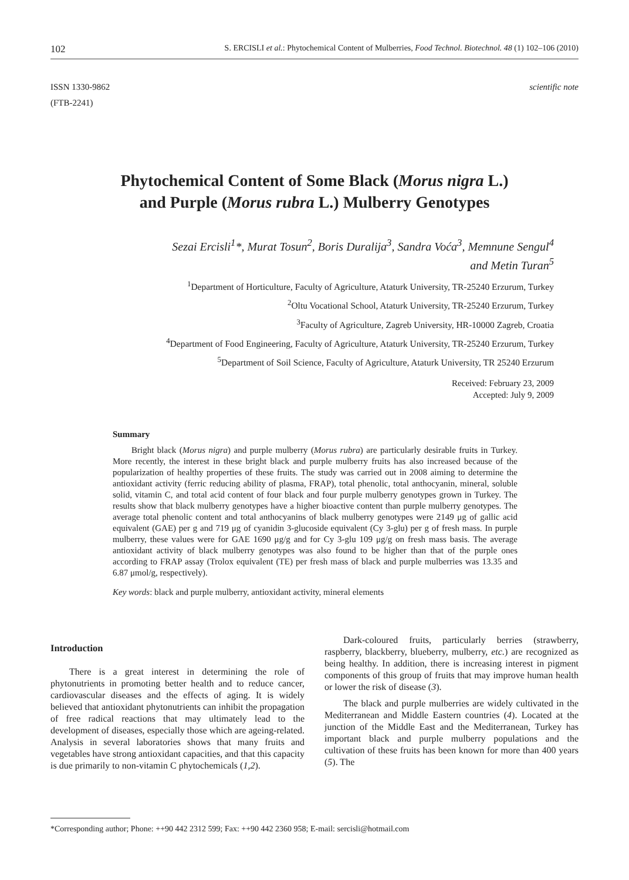102 S. ERCISLI et al.: Phytochemical Content of Mulberries, Food Technol. Biotechnol. 48 (1) 102–106 (2010)
ISSN 1330-9862
(FTB-2241)
scientific note
Phytochemical Content of Some Black (Morus nigra L.)
and Purple (Morus rubra L.) Mulberry Genotypes
Sezai Ercisli<sup>1</sup>*, Murat Tosun<sup>2</sup>, Boris Duralija<sup>3</sup>, Sandra Voća<sup>3</sup>, Memnune Sengul<sup>4</sup>
and Metin Turan<sup>5</sup>
<sup>1</sup> Department of Horticulture, Faculty of Agriculture, Ataturk University, TR-25240 Erzurum, Turkey
<sup>2</sup> Oltu Vocational School, Ataturk University, TR-25240 Erzurum, Turkey
<sup>3</sup> Faculty of Agriculture, Zagreb University, HR-10000 Zagreb, Croatia
<sup>4</sup> Department of Food Engineering, Faculty of Agriculture, Ataturk University, TR-25240 Erzurum, Turkey
<sup>5</sup> Department of Soil Science, Faculty of Agriculture, Ataturk University, TR 25240 Erzurum
Received: February 23, 2009
Accepted: July 9, 2009
Summary
Bright black (Morus nigra) and purple mulberry (Morus rubra) are particularly desirable fruits in Turkey. More recently, the interest in these bright black and purple mulberry fruits has also increased because of the popularization of healthy properties of these fruits. The study was carried out in 2008 aiming to determine the antioxidant activity (ferric reducing ability of plasma, FRAP), total phenolic, total anthocyanin, mineral, soluble solid, vitamin C, and total acid content of four black and four purple mulberry genotypes grown in Turkey. The results show that black mulberry genotypes have a higher bioactive content than purple mulberry genotypes. The average total phenolic content and total anthocyanins of black mulberry genotypes were 2149 μg of gallic acid equivalent (GAE) per g and 719 μg of cyanidin 3-glucoside equivalent (Cy 3-glu) per g of fresh mass. In purple mulberry, these values were for GAE 1690 μg/g and for Cy 3-glu 109 μg/g on fresh mass basis. The average antioxidant activity of black mulberry genotypes was also found to be higher than that of the purple ones according to FRAP assay (Trolox equivalent (TE) per fresh mass of black and purple mulberries was 13.35 and 6.87 μmol/g, respectively).
Key words: black and purple mulberry, antioxidant activity, mineral elements
Introduction
There is a great interest in determining the role of phytonutrients in promoting better health and to reduce cancer, cardiovascular diseases and the effects of aging. It is widely believed that antioxidant phytonutrients can inhibit the propagation of free radical reactions that may ultimately lead to the development of diseases, especially those which are ageing-related. Analysis in several laboratories shows that many fruits and vegetables have strong antioxidant capacities, and that this capacity is due primarily to non-vitamin C phytochemicals (1,2).
Dark-coloured fruits, particularly berries (strawberry, raspberry, blackberry, blueberry, mulberry, etc.) are recognized as being healthy. In addition, there is increasing interest in pigment components of this group of fruits that may improve human health or lower the risk of disease (3).
The black and purple mulberries are widely cultivated in the Mediterranean and Middle Eastern countries (4). Located at the junction of the Middle East and the Mediterranean, Turkey has important black and purple mulberry populations and the cultivation of these fruits has been known for more than 400 years (5). The
*Corresponding author; Phone: ++90 442 2312 599; Fax: ++90 442 2360 958; E-mail: sercisli@hotmail.com